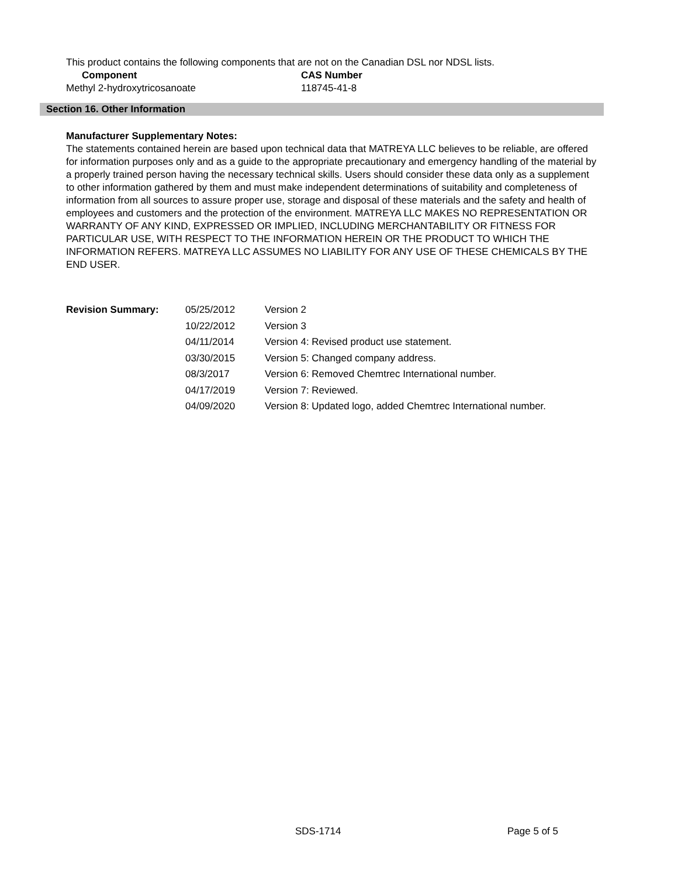This product contains the following components that are not on the Canadian DSL nor NDSL lists.
| Component | CAS Number |
| --- | --- |
| Methyl 2-hydroxytricosanoate | 118745-41-8 |
Section 16. Other Information
Manufacturer Supplementary Notes:
The statements contained herein are based upon technical data that MATREYA LLC believes to be reliable, are offered for information purposes only and as a guide to the appropriate precautionary and emergency handling of the material by a properly trained person having the necessary technical skills. Users should consider these data only as a supplement to other information gathered by them and must make independent determinations of suitability and completeness of information from all sources to assure proper use, storage and disposal of these materials and the safety and health of employees and customers and the protection of the environment. MATREYA LLC MAKES NO REPRESENTATION OR WARRANTY OF ANY KIND, EXPRESSED OR IMPLIED, INCLUDING MERCHANTABILITY OR FITNESS FOR PARTICULAR USE, WITH RESPECT TO THE INFORMATION HEREIN OR THE PRODUCT TO WHICH THE INFORMATION REFERS. MATREYA LLC ASSUMES NO LIABILITY FOR ANY USE OF THESE CHEMICALS BY THE END USER.
| Revision Summary: | 05/25/2012 | Version 2 |
| | 10/22/2012 | Version 3 |
| | 04/11/2014 | Version 4: Revised product use statement. |
| | 03/30/2015 | Version 5: Changed company address. |
| | 08/3/2017 | Version 6: Removed Chemtrec International number. |
| | 04/17/2019 | Version 7: Reviewed. |
| | 04/09/2020 | Version 8: Updated logo, added Chemtrec International number. |
SDS-1714 Page 5 of 5